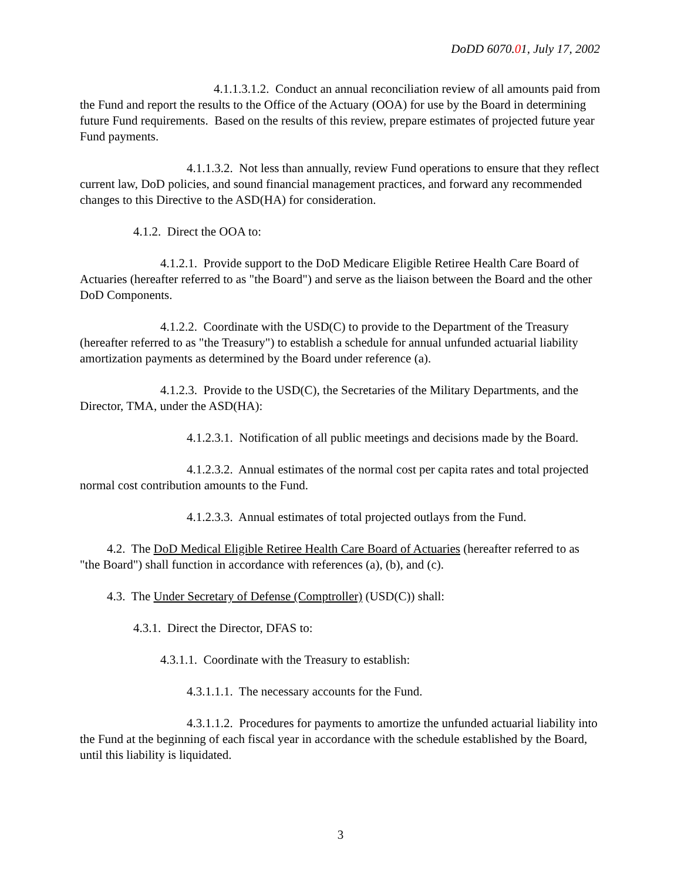DoDD 6070.01, July 17, 2002
4.1.1.3.1.2. Conduct an annual reconciliation review of all amounts paid from the Fund and report the results to the Office of the Actuary (OOA) for use by the Board in determining future Fund requirements. Based on the results of this review, prepare estimates of projected future year Fund payments.
4.1.1.3.2. Not less than annually, review Fund operations to ensure that they reflect current law, DoD policies, and sound financial management practices, and forward any recommended changes to this Directive to the ASD(HA) for consideration.
4.1.2. Direct the OOA to:
4.1.2.1. Provide support to the DoD Medicare Eligible Retiree Health Care Board of Actuaries (hereafter referred to as "the Board") and serve as the liaison between the Board and the other DoD Components.
4.1.2.2. Coordinate with the USD(C) to provide to the Department of the Treasury (hereafter referred to as "the Treasury") to establish a schedule for annual unfunded actuarial liability amortization payments as determined by the Board under reference (a).
4.1.2.3. Provide to the USD(C), the Secretaries of the Military Departments, and the Director, TMA, under the ASD(HA):
4.1.2.3.1. Notification of all public meetings and decisions made by the Board.
4.1.2.3.2. Annual estimates of the normal cost per capita rates and total projected normal cost contribution amounts to the Fund.
4.1.2.3.3. Annual estimates of total projected outlays from the Fund.
4.2. The DoD Medical Eligible Retiree Health Care Board of Actuaries (hereafter referred to as "the Board") shall function in accordance with references (a), (b), and (c).
4.3. The Under Secretary of Defense (Comptroller) (USD(C)) shall:
4.3.1. Direct the Director, DFAS to:
4.3.1.1. Coordinate with the Treasury to establish:
4.3.1.1.1. The necessary accounts for the Fund.
4.3.1.1.2. Procedures for payments to amortize the unfunded actuarial liability into the Fund at the beginning of each fiscal year in accordance with the schedule established by the Board, until this liability is liquidated.
3